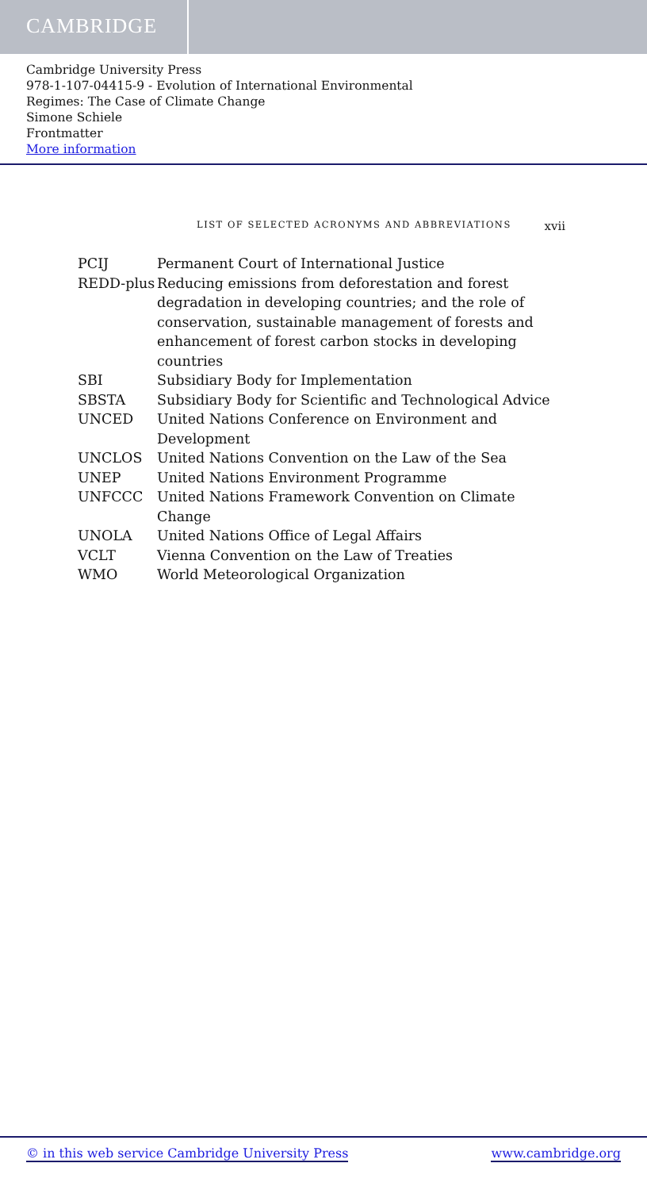CAMBRIDGE
Cambridge University Press
978-1-107-04415-9 - Evolution of International Environmental
Regimes: The Case of Climate Change
Simone Schiele
Frontmatter
More information
LIST OF SELECTED ACRONYMS AND ABBREVIATIONS xvii
| PCIJ | Permanent Court of International Justice |
| REDD-plus | Reducing emissions from deforestation and forest degradation in developing countries; and the role of conservation, sustainable management of forests and enhancement of forest carbon stocks in developing countries |
| SBI | Subsidiary Body for Implementation |
| SBSTA | Subsidiary Body for Scientific and Technological Advice |
| UNCED | United Nations Conference on Environment and Development |
| UNCLOS | United Nations Convention on the Law of the Sea |
| UNEP | United Nations Environment Programme |
| UNFCCC | United Nations Framework Convention on Climate Change |
| UNOLA | United Nations Office of Legal Affairs |
| VCLT | Vienna Convention on the Law of Treaties |
| WMO | World Meteorological Organization |
© in this web service Cambridge University Press www.cambridge.org